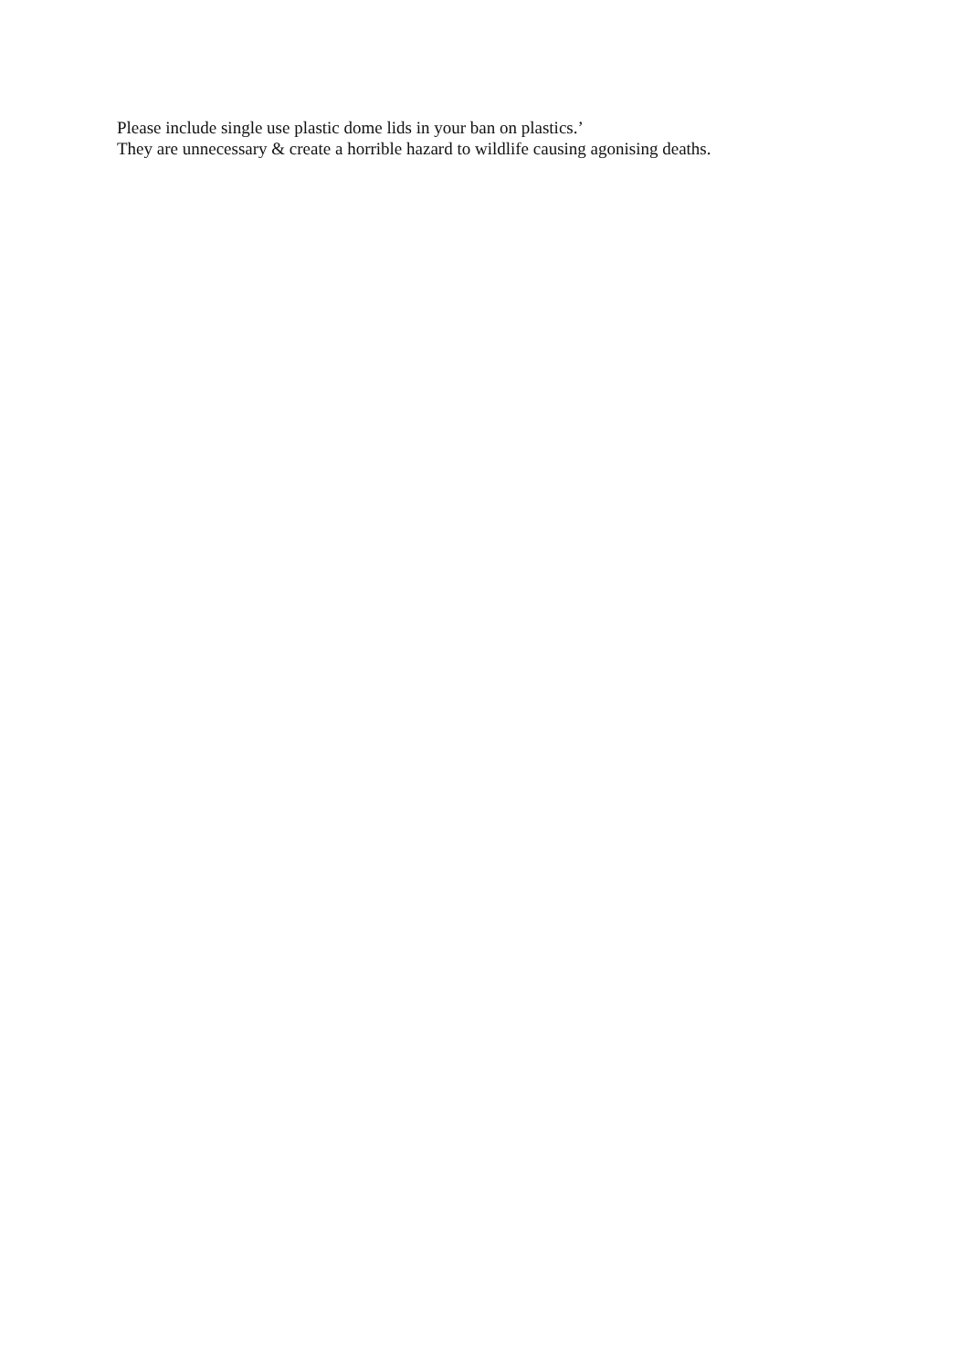Please include single use plastic dome lids in your ban on plastics.’
They are unnecessary & create a horrible hazard to wildlife causing agonising deaths.